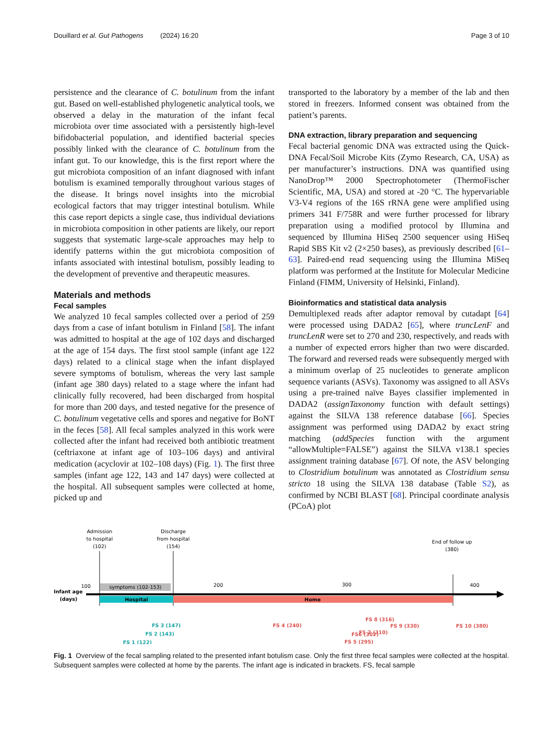Douillard et al. Gut Pathogens (2024) 16:20 Page 3 of 10
persistence and the clearance of C. botulinum from the infant gut. Based on well-established phylogenetic analytical tools, we observed a delay in the maturation of the infant fecal microbiota over time associated with a persistently high-level bifidobacterial population, and identified bacterial species possibly linked with the clearance of C. botulinum from the infant gut. To our knowledge, this is the first report where the gut microbiota composition of an infant diagnosed with infant botulism is examined temporally throughout various stages of the disease. It brings novel insights into the microbial ecological factors that may trigger intestinal botulism. While this case report depicts a single case, thus individual deviations in microbiota composition in other patients are likely, our report suggests that systematic large-scale approaches may help to identify patterns within the gut microbiota composition of infants associated with intestinal botulism, possibly leading to the development of preventive and therapeutic measures.
Materials and methods
Fecal samples
We analyzed 10 fecal samples collected over a period of 259 days from a case of infant botulism in Finland [58]. The infant was admitted to hospital at the age of 102 days and discharged at the age of 154 days. The first stool sample (infant age 122 days) related to a clinical stage when the infant displayed severe symptoms of botulism, whereas the very last sample (infant age 380 days) related to a stage where the infant had clinically fully recovered, had been discharged from hospital for more than 200 days, and tested negative for the presence of C. botulinum vegetative cells and spores and negative for BoNT in the feces [58]. All fecal samples analyzed in this work were collected after the infant had received both antibiotic treatment (ceftriaxone at infant age of 103–106 days) and antiviral medication (acyclovir at 102–108 days) (Fig. 1). The first three samples (infant age 122, 143 and 147 days) were collected at the hospital. All subsequent samples were collected at home, picked up and
transported to the laboratory by a member of the lab and then stored in freezers. Informed consent was obtained from the patient’s parents.
DNA extraction, library preparation and sequencing
Fecal bacterial genomic DNA was extracted using the Quick-DNA Fecal/Soil Microbe Kits (Zymo Research, CA, USA) as per manufacturer’s instructions. DNA was quantified using NanoDrop™ 2000 Spectrophotometer (ThermoFischer Scientific, MA, USA) and stored at -20 °C. The hypervariable V3-V4 regions of the 16S rRNA gene were amplified using primers 341 F/758R and were further processed for library preparation using a modified protocol by Illumina and sequenced by Illumina HiSeq 2500 sequencer using HiSeq Rapid SBS Kit v2 (2×250 bases), as previously described [61–63]. Paired-end read sequencing using the Illumina MiSeq platform was performed at the Institute for Molecular Medicine Finland (FIMM, University of Helsinki, Finland).
Bioinformatics and statistical data analysis
Demultiplexed reads after adaptor removal by cutadapt [64] were processed using DADA2 [65], where truncLenF and truncLenR were set to 270 and 230, respectively, and reads with a number of expected errors higher than two were discarded. The forward and reversed reads were subsequently merged with a minimum overlap of 25 nucleotides to generate amplicon sequence variants (ASVs). Taxonomy was assigned to all ASVs using a pre-trained naïve Bayes classifier implemented in DADA2 (assignTaxonomy function with default settings) against the SILVA 138 reference database [66]. Species assignment was performed using DADA2 by exact string matching (addSpecies function with the argument “allowMultiple=FALSE”) against the SILVA v138.1 species assignment training database [67]. Of note, the ASV belonging to Clostridium botulinum was annotated as Clostridium sensu stricto 18 using the SILVA 138 database (Table S2), as confirmed by NCBI BLAST [68]. Principal coordinate analysis (PCoA) plot
Admission
to hospital
(102)
Discharge
from hospital
(154)
End of follow up
(380)
symptoms (102-153)
Infant age
(days)
100
200
300
400
Hospital
Home
FS 1 (122)
FS 2 (143)
FS 3 (147)
FS 4 (240)
FS 5 (295)
FS6 (302)
FS 7 (310)
FS 8 (316)
FS 9 (330)
FS 10 (380)
Fig. 1 Overview of the fecal sampling related to the presented infant botulism case. Only the first three fecal samples were collected at the hospital. Subsequent samples were collected at home by the parents. The infant age is indicated in brackets. FS, fecal sample